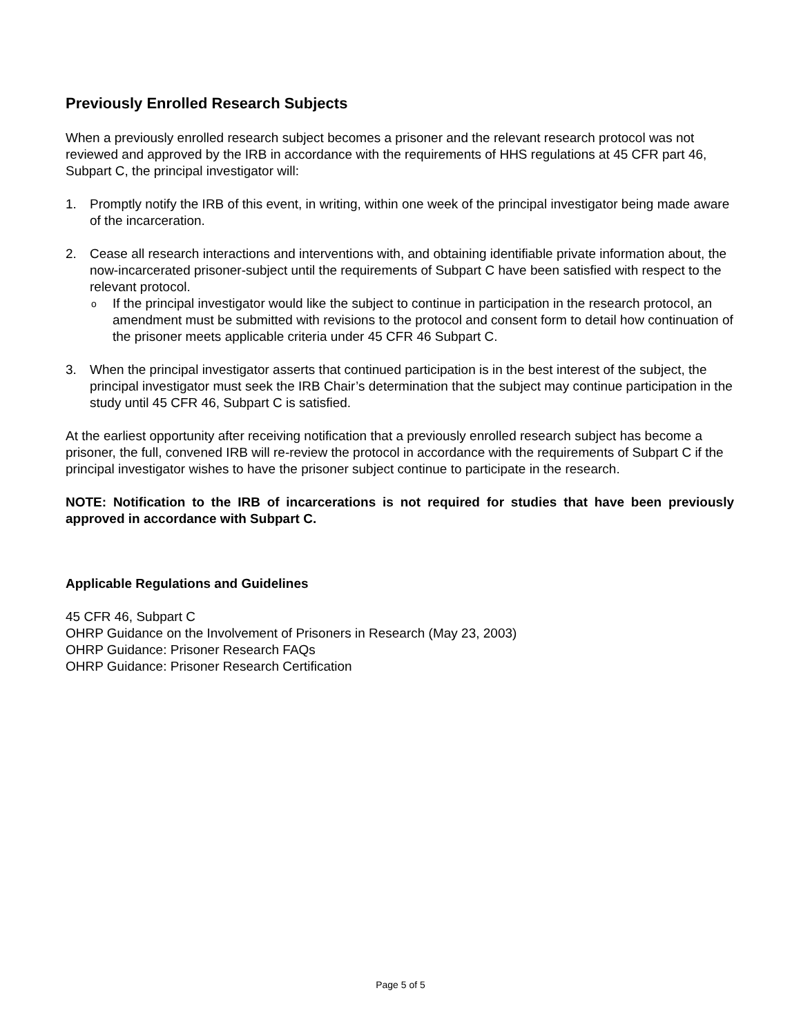Previously Enrolled Research Subjects
When a previously enrolled research subject becomes a prisoner and the relevant research protocol was not reviewed and approved by the IRB in accordance with the requirements of HHS regulations at 45 CFR part 46, Subpart C, the principal investigator will:
1. Promptly notify the IRB of this event, in writing, within one week of the principal investigator being made aware of the incarceration.
2. Cease all research interactions and interventions with, and obtaining identifiable private information about, the now-incarcerated prisoner-subject until the requirements of Subpart C have been satisfied with respect to the relevant protocol.
o If the principal investigator would like the subject to continue in participation in the research protocol, an amendment must be submitted with revisions to the protocol and consent form to detail how continuation of the prisoner meets applicable criteria under 45 CFR 46 Subpart C.
3. When the principal investigator asserts that continued participation is in the best interest of the subject, the principal investigator must seek the IRB Chair’s determination that the subject may continue participation in the study until 45 CFR 46, Subpart C is satisfied.
At the earliest opportunity after receiving notification that a previously enrolled research subject has become a prisoner, the full, convened IRB will re-review the protocol in accordance with the requirements of Subpart C if the principal investigator wishes to have the prisoner subject continue to participate in the research.
NOTE: Notification to the IRB of incarcerations is not required for studies that have been previously approved in accordance with Subpart C.
Applicable Regulations and Guidelines
45 CFR 46, Subpart C
OHRP Guidance on the Involvement of Prisoners in Research (May 23, 2003)
OHRP Guidance: Prisoner Research FAQs
OHRP Guidance: Prisoner Research Certification
Page 5 of 5